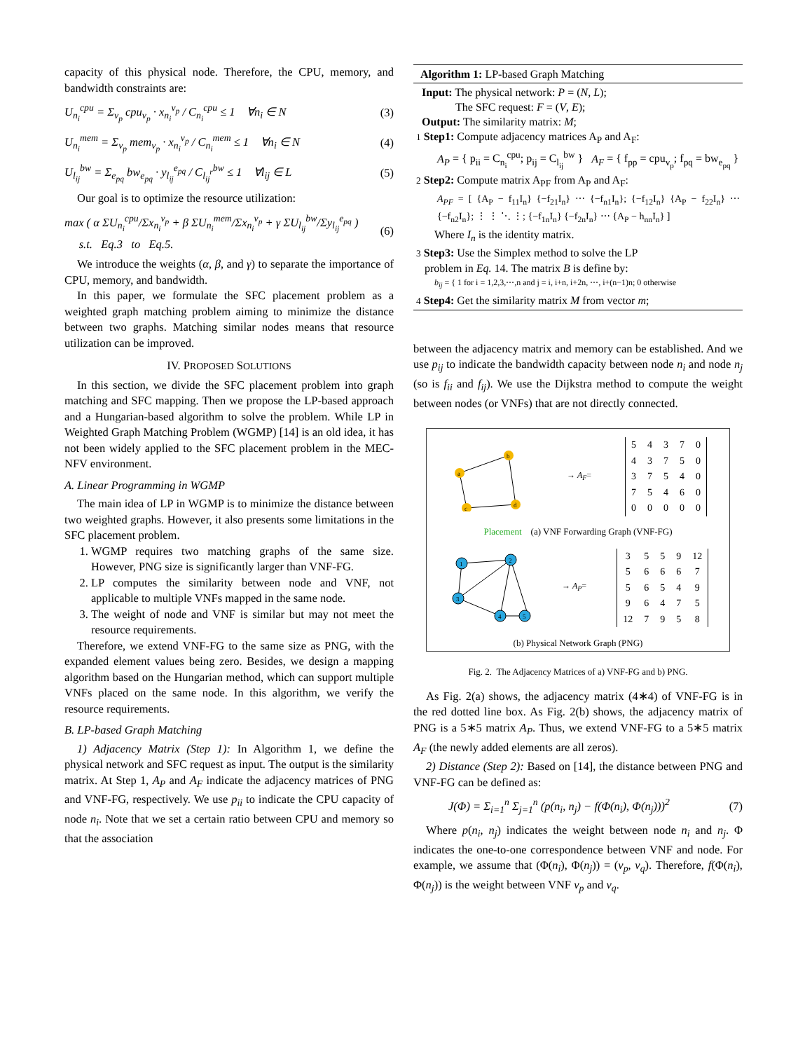capacity of this physical node. Therefore, the CPU, memory, and bandwidth constraints are:
U<sub>n<sub>i</sub></sub><sup>cpu</sup> = Σ<sub>v<sub>p</sub></sub> cpu<sub>v<sub>p</sub></sub> · x<sub>n<sub>i</sub></sub><sup>v<sub>p</sub></sup> / C<sub>n<sub>i</sub></sub><sup>cpu</sup> ≤ 1 ∀n<sub>i</sub> ∈ N (3)
U<sub>n<sub>i</sub></sub><sup>mem</sup> = Σ<sub>v<sub>p</sub></sub> mem<sub>v<sub>p</sub></sub> · x<sub>n<sub>i</sub></sub><sup>v<sub>p</sub></sup> / C<sub>n<sub>i</sub></sub><sup>mem</sup> ≤ 1 ∀n<sub>i</sub> ∈ N (4)
U<sub>l<sub>ij</sub></sub><sup>bw</sup> = Σ<sub>e<sub>pq</sub></sub> bw<sub>e<sub>pq</sub></sub> · y<sub>l<sub>ij</sub></sub><sup>e<sub>pq</sub></sup> / C<sub>l<sub>ij</sub><sup>r</sup></sub><sup>bw</sup> ≤ 1 ∀l<sub>ij</sub> ∈ L (5)
Our goal is to optimize the resource utilization:
max ( α ΣU<sub>n<sub>i</sub></sub><sup>cpu</sup>/Σx<sub>n<sub>i</sub></sub><sup>v<sub>p</sub></sup> + β ΣU<sub>n<sub>i</sub></sub><sup>mem</sup>/Σx<sub>n<sub>i</sub></sub><sup>v<sub>p</sub></sup> + γ ΣU<sub>l<sub>ij</sub></sub><sup>bw</sup>/Σy<sub>l<sub>ij</sub></sub><sup>e<sub>pq</sub></sup> )
s.t. Eq.3 to Eq.5. (6)
We introduce the weights (α, β, and γ) to separate the importance of CPU, memory, and bandwidth.
In this paper, we formulate the SFC placement problem as a weighted graph matching problem aiming to minimize the distance between two graphs. Matching similar nodes means that resource utilization can be improved.
IV. PROPOSED SOLUTIONS
In this section, we divide the SFC placement problem into graph matching and SFC mapping. Then we propose the LP-based approach and a Hungarian-based algorithm to solve the problem. While LP in Weighted Graph Matching Problem (WGMP) [14] is an old idea, it has not been widely applied to the SFC placement problem in the MEC-NFV environment.
A. Linear Programming in WGMP
The main idea of LP in WGMP is to minimize the distance between two weighted graphs. However, it also presents some limitations in the SFC placement problem.
1. WGMP requires two matching graphs of the same size. However, PNG size is significantly larger than VNF-FG.
2. LP computes the similarity between node and VNF, not applicable to multiple VNFs mapped in the same node.
3. The weight of node and VNF is similar but may not meet the resource requirements.
Therefore, we extend VNF-FG to the same size as PNG, with the expanded element values being zero. Besides, we design a mapping algorithm based on the Hungarian method, which can support multiple VNFs placed on the same node. In this algorithm, we verify the resource requirements.
B. LP-based Graph Matching
1) Adjacency Matrix (Step 1): In Algorithm 1, we define the physical network and SFC request as input. The output is the similarity matrix. At Step 1, A<sub>P</sub> and A<sub>F</sub> indicate the adjacency matrices of PNG and VNF-FG, respectively. We use p<sub>ii</sub> to indicate the CPU capacity of node n<sub>i</sub>. Note that we set a certain ratio between CPU and memory so that the association
Algorithm 1: LP-based Graph Matching
Input: The physical network: P = (N, L);
The SFC request: F = (V, E);
Output: The similarity matrix: M;
1 Step1: Compute adjacency matrices A<sub>P</sub> and A<sub>F</sub>:
A<sub>P</sub> = { p<sub>ii</sub> = C<sub>n<sub>i</sub></sub><sup>cpu</sup>; p<sub>ij</sub> = C<sub>l<sub>ij</sub></sub><sup>bw</sup> } A<sub>F</sub> = { f<sub>pp</sub> = cpu<sub>v<sub>p</sub></sub>; f<sub>pq</sub> = bw<sub>e<sub>pq</sub></sub> }
2 Step2: Compute matrix A<sub>PF</sub> from A<sub>P</sub> and A<sub>F</sub>:
A<sub>PF</sub> = [ {A<sub>P</sub> − f<sub>11</sub>I<sub>n</sub>} {−f<sub>21</sub>I<sub>n</sub>} ⋯ {−f<sub>n1</sub>I<sub>n</sub>}; {−f<sub>12</sub>I<sub>n</sub>} {A<sub>P</sub> − f<sub>22</sub>I<sub>n</sub>} ⋯ {−f<sub>n2</sub>I<sub>n</sub>}; ⋮ ⋮ ⋱ ⋮; {−f<sub>1n</sub>I<sub>n</sub>} {−f<sub>2n</sub>I<sub>n</sub>} ⋯ {A<sub>P</sub> − h<sub>nn</sub>I<sub>n</sub>} ]
Where I<sub>n</sub> is the identity matrix.
3 Step3: Use the Simplex method to solve the LP
problem in Eq. 14. The matrix B is define by:
b<sub>ij</sub> = { 1 for i = 1,2,3,⋯,n and j = i, i+n, i+2n, ⋯, i+(n−1)n; 0 otherwise
4 Step4: Get the similarity matrix M from vector m;
between the adjacency matrix and memory can be established. And we use p<sub>ij</sub> to indicate the bandwidth capacity between node n<sub>i</sub> and node n<sub>j</sub> (so is f<sub>ii</sub> and f<sub>ij</sub>). We use the Dijkstra method to compute the weight between nodes (or VNFs) that are not directly connected.
a
b
c
d
→ A<sub>F</sub>=
| 5 | 4 | 3 | 7 | 0 |
| 4 | 3 | 7 | 5 | 0 |
| 3 | 7 | 5 | 4 | 0 |
| 7 | 5 | 4 | 6 | 0 |
| 0 | 0 | 0 | 0 | 0 |
Placement (a) VNF Forwarding Graph (VNF-FG)
1
2
3
4
5
→ A<sub>P</sub>=
| 3 | 5 | 5 | 9 | 12 |
| 5 | 6 | 6 | 6 | 7 |
| 5 | 6 | 5 | 4 | 9 |
| 9 | 6 | 4 | 7 | 5 |
| 12 | 7 | 9 | 5 | 8 |
(b) Physical Network Graph (PNG)
Fig. 2. The Adjacency Matrices of a) VNF-FG and b) PNG.
As Fig. 2(a) shows, the adjacency matrix (4∗4) of VNF-FG is in the red dotted line box. As Fig. 2(b) shows, the adjacency matrix of PNG is a 5∗5 matrix A<sub>P</sub>. Thus, we extend VNF-FG to a 5∗5 matrix A<sub>F</sub> (the newly added elements are all zeros).
2) Distance (Step 2): Based on [14], the distance between PNG and VNF-FG can be defined as:
J(Φ) = Σ<sub>i=1</sub><sup>n</sup> Σ<sub>j=1</sub><sup>n</sup> (p(n<sub>i</sub>, n<sub>j</sub>) − f(Φ(n<sub>i</sub>), Φ(n<sub>j</sub>)))<sup>2</sup> (7)
Where p(n<sub>i</sub>, n<sub>j</sub>) indicates the weight between node n<sub>i</sub> and n<sub>j</sub>. Φ indicates the one-to-one correspondence between VNF and node. For example, we assume that (Φ(n<sub>i</sub>), Φ(n<sub>j</sub>)) = (v<sub>p</sub>, v<sub>q</sub>). Therefore, f(Φ(n<sub>i</sub>), Φ(n<sub>j</sub>)) is the weight between VNF v<sub>p</sub> and v<sub>q</sub>.